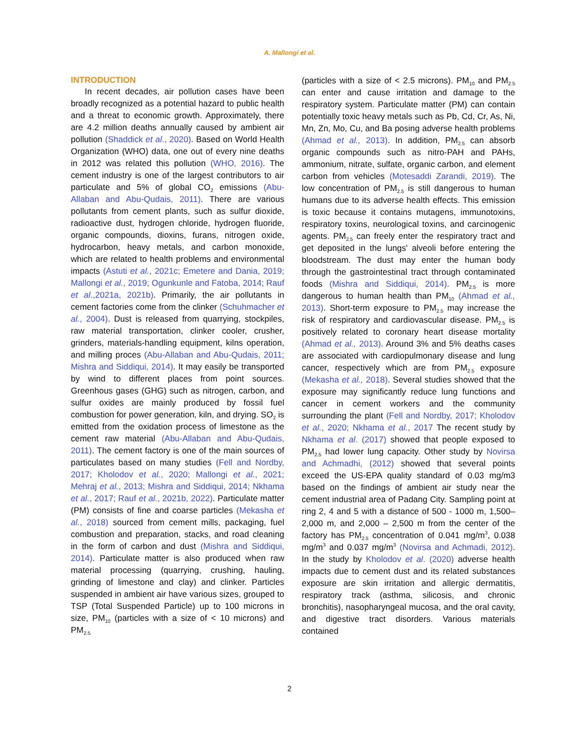A. Mallongi et al.
INTRODUCTION
In recent decades, air pollution cases have been broadly recognized as a potential hazard to public health and a threat to economic growth. Approximately, there are 4.2 million deaths annually caused by ambient air pollution (Shaddick et al., 2020). Based on World Health Organization (WHO) data, one out of every nine deaths in 2012 was related this pollution (WHO, 2016). The cement industry is one of the largest contributors to air particulate and 5% of global CO<sub>2</sub> emissions (Abu-Allaban and Abu-Qudais, 2011). There are various pollutants from cement plants, such as sulfur dioxide, radioactive dust, hydrogen chloride, hydrogen fluoride, organic compounds, dioxins, furans, nitrogen oxide, hydrocarbon, heavy metals, and carbon monoxide, which are related to health problems and environmental impacts (Astuti et al., 2021c; Emetere and Dania, 2019; Mallongi et al., 2019; Ogunkunle and Fatoba, 2014; Rauf et al.,2021a, 2021b). Primarily, the air pollutants in cement factories come from the clinker (Schuhmacher et al., 2004). Dust is released from quarrying, stockpiles, raw material transportation, clinker cooler, crusher, grinders, materials-handling equipment, kilns operation, and milling proces (Abu-Allaban and Abu-Qudais, 2011; Mishra and Siddiqui, 2014). It may easily be transported by wind to different places from point sources. Greenhous gases (GHG) such as nitrogen, carbon, and sulfur oxides are mainly produced by fossil fuel combustion for power generation, kiln, and drying. SO<sub>2</sub> is emitted from the oxidation process of limestone as the cement raw material (Abu-Allaban and Abu-Qudais, 2011). The cement factory is one of the main sources of particulates based on many studies (Fell and Nordby, 2017; Kholodov et al., 2020; Mallongi et al., 2021; Mehraj et al., 2013; Mishra and Siddiqui, 2014; Nkhama et al., 2017; Rauf et al., 2021b, 2022). Particulate matter (PM) consists of fine and coarse particles (Mekasha et al., 2018) sourced from cement mills, packaging, fuel combustion and preparation, stacks, and road cleaning in the form of carbon and dust (Mishra and Siddiqui, 2014). Particulate matter is also produced when raw material processing (quarrying, crushing, hauling, grinding of limestone and clay) and clinker. Particles suspended in ambient air have various sizes, grouped to TSP (Total Suspended Particle) up to 100 microns in size, PM<sub>10</sub> (particles with a size of < 10 microns) and PM<sub>2.5</sub>
(particles with a size of < 2.5 microns). PM<sub>10</sub> and PM<sub>2.5</sub> can enter and cause irritation and damage to the respiratory system. Particulate matter (PM) can contain potentially toxic heavy metals such as Pb, Cd, Cr, As, Ni, Mn, Zn, Mo, Cu, and Ba posing adverse health problems (Ahmad et al., 2013). In addition, PM<sub>2.5</sub> can absorb organic compounds such as nitro-PAH and PAHs, ammonium, nitrate, sulfate, organic carbon, and element carbon from vehicles (Motesaddi Zarandi, 2019). The low concentration of PM<sub>2.5</sub> is still dangerous to human humans due to its adverse health effects. This emission is toxic because it contains mutagens, immunotoxins, respiratory toxins, neurological toxins, and carcinogenic agents. PM<sub>2.5</sub> can freely enter the respiratory tract and get deposited in the lungs' alveoli before entering the bloodstream. The dust may enter the human body through the gastrointestinal tract through contaminated foods (Mishra and Siddiqui, 2014). PM<sub>2.5</sub> is more dangerous to human health than PM<sub>10</sub> (Ahmad et al., 2013). Short-term exposure to PM<sub>2.5</sub> may increase the risk of respiratory and cardiovascular disease. PM<sub>2.5</sub> is positively related to coronary heart disease mortality (Ahmad et al., 2013). Around 3% and 5% deaths cases are associated with cardiopulmonary disease and lung cancer, respectively which are from PM<sub>2.5</sub> exposure (Mekasha et al., 2018). Several studies showed that the exposure may significantly reduce lung functions and cancer in cement workers and the community surrounding the plant (Fell and Nordby, 2017; Kholodov et al., 2020; Nkhama et al., 2017 The recent study by Nkhama et al. (2017) showed that people exposed to PM<sub>2.5</sub> had lower lung capacity. Other study by Novirsa and Achmadhi, (2012) showed that several points exceed the US-EPA quality standard of 0.03 mg/m3 based on the findings of ambient air study near the cement industrial area of Padang City. Sampling point at ring 2, 4 and 5 with a distance of 500 - 1000 m, 1,500–2,000 m, and 2,000 – 2,500 m from the center of the factory has PM<sub>2.5</sub> concentration of 0.041 mg/m<sup>3</sup>, 0.038 mg/m<sup>3</sup> and 0.037 mg/m<sup>3</sup> (Novirsa and Achmadi, 2012). In the study by Kholodov et al. (2020) adverse health impacts due to cement dust and its related substances exposure are skin irritation and allergic dermatitis, respiratory track (asthma, silicosis, and chronic bronchitis), nasopharyngeal mucosa, and the oral cavity, and digestive tract disorders. Various materials contained
2